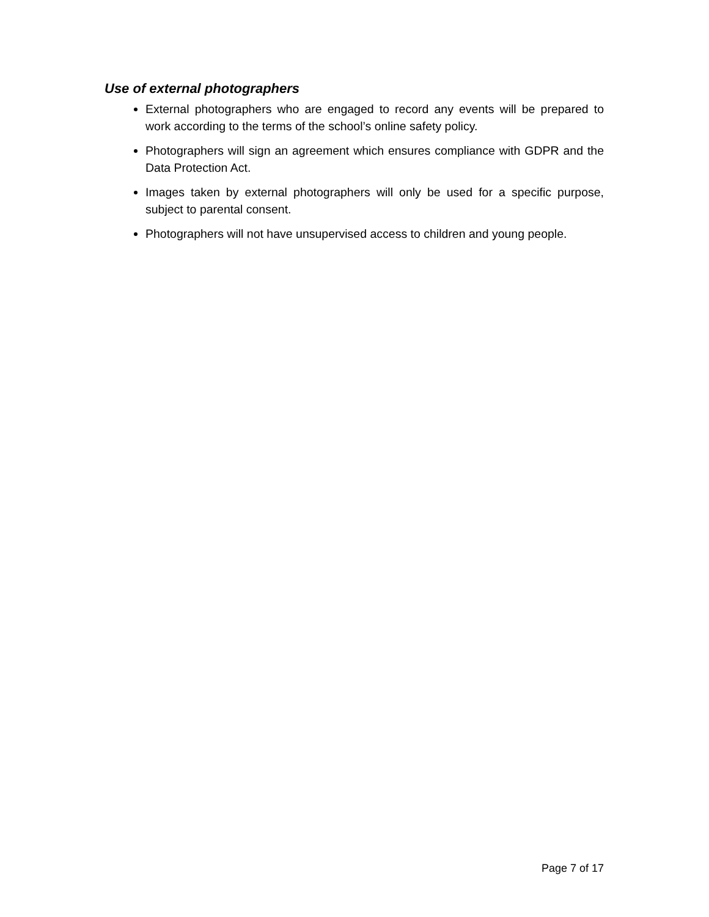Use of external photographers
External photographers who are engaged to record any events will be prepared to work according to the terms of the school’s online safety policy.
Photographers will sign an agreement which ensures compliance with GDPR and the Data Protection Act.
Images taken by external photographers will only be used for a specific purpose, subject to parental consent.
Photographers will not have unsupervised access to children and young people.
Page 7 of 17